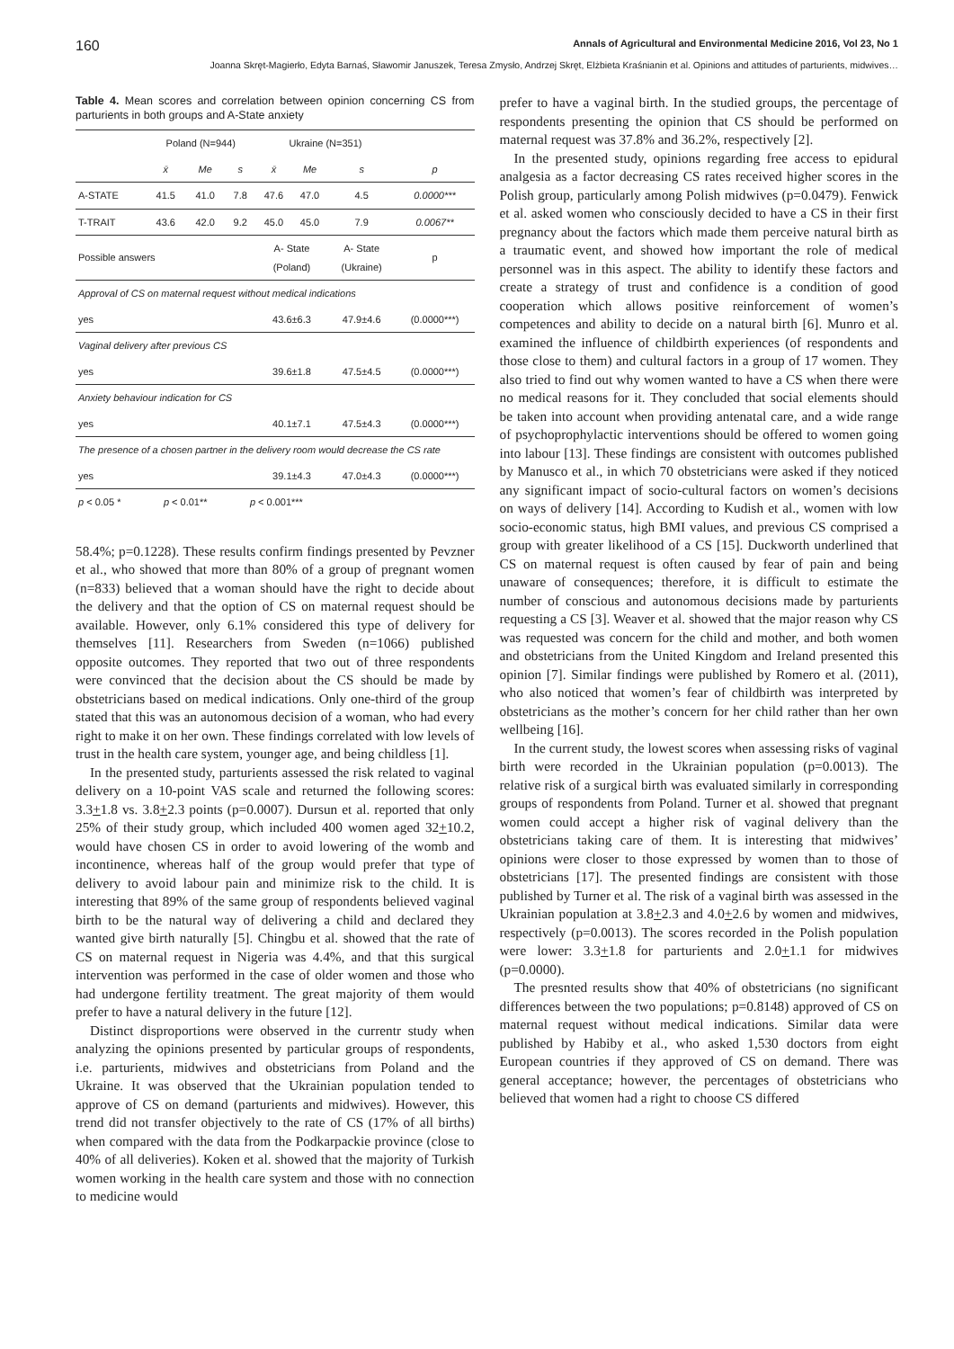160 Annals of Agricultural and Environmental Medicine 2016, Vol 23, No 1
Joanna Skręt-Magierło, Edyta Barnaś, Sławomir Januszek, Teresa Zmysło, Andrzej Skręt, Elżbieta Kraśnianin et al. Opinions and attitudes of parturients, midwives…
Table 4. Mean scores and correlation between opinion concerning CS from parturients in both groups and A-State anxiety
| | Poland (N=944) | | | Ukraine (N=351) | | | |
| --- | --- | --- | --- | --- | --- | --- | --- |
| | x̄ | Me | s | x̄ | Me | s | p |
| A-STATE | 41.5 | 41.0 | 7.8 | 47.6 | 47.0 | 4.5 | 0.0000*** |
| T-TRAIT | 43.6 | 42.0 | 9.2 | 45.0 | 45.0 | 7.9 | 0.0067** |
| Possible answers | | | | A- State (Poland) | | A- State (Ukraine) | p |
| Approval of CS on maternal request without medical indications | | | | | | | |
| yes | | | | 43.6±6.3 | | 47.9±4.6 | (0.0000***) |
| Vaginal delivery after previous CS | | | | | | | |
| yes | | | | 39.6±1.8 | | 47.5±4.5 | (0.0000***) |
| Anxiety behaviour indication for CS | | | | | | | |
| yes | | | | 40.1±7.1 | | 47.5±4.3 | (0.0000***) |
| The presence of a chosen partner in the delivery room would decrease the CS rate | | | | | | | |
| yes | | | | 39.1±4.3 | | 47.0±4.3 | (0.0000***) |
| p < 0.05 * | p < 0.01** | | p < 0.001*** | | | | |
58.4%; p=0.1228). These results confirm findings presented by Pevzner et al., who showed that more than 80% of a group of pregnant women (n=833) believed that a woman should have the right to decide about the delivery and that the option of CS on maternal request should be available. However, only 6.1% considered this type of delivery for themselves [11]. Researchers from Sweden (n=1066) published opposite outcomes. They reported that two out of three respondents were convinced that the decision about the CS should be made by obstetricians based on medical indications. Only one-third of the group stated that this was an autonomous decision of a woman, who had every right to make it on her own. These findings correlated with low levels of trust in the health care system, younger age, and being childless [1].
In the presented study, parturients assessed the risk related to vaginal delivery on a 10-point VAS scale and returned the following scores: 3.3+1.8 vs. 3.8+2.3 points (p=0.0007). Dursun et al. reported that only 25% of their study group, which included 400 women aged 32+10.2, would have chosen CS in order to avoid lowering of the womb and incontinence, whereas half of the group would prefer that type of delivery to avoid labour pain and minimize risk to the child. It is interesting that 89% of the same group of respondents believed vaginal birth to be the natural way of delivering a child and declared they wanted give birth naturally [5]. Chingbu et al. showed that the rate of CS on maternal request in Nigeria was 4.4%, and that this surgical intervention was performed in the case of older women and those who had undergone fertility treatment. The great majority of them would prefer to have a natural delivery in the future [12].
Distinct disproportions were observed in the currentr study when analyzing the opinions presented by particular groups of respondents, i.e. parturients, midwives and obstetricians from Poland and the Ukraine. It was observed that the Ukrainian population tended to approve of CS on demand (parturients and midwives). However, this trend did not transfer objectively to the rate of CS (17% of all births) when compared with the data from the Podkarpackie province (close to 40% of all deliveries). Koken et al. showed that the majority of Turkish women working in the health care system and those with no connection to medicine would
prefer to have a vaginal birth. In the studied groups, the percentage of respondents presenting the opinion that CS should be performed on maternal request was 37.8% and 36.2%, respectively [2].
In the presented study, opinions regarding free access to epidural analgesia as a factor decreasing CS rates received higher scores in the Polish group, particularly among Polish midwives (p=0.0479). Fenwick et al. asked women who consciously decided to have a CS in their first pregnancy about the factors which made them perceive natural birth as a traumatic event, and showed how important the role of medical personnel was in this aspect. The ability to identify these factors and create a strategy of trust and confidence is a condition of good cooperation which allows positive reinforcement of women’s competences and ability to decide on a natural birth [6]. Munro et al. examined the influence of childbirth experiences (of respondents and those close to them) and cultural factors in a group of 17 women. They also tried to find out why women wanted to have a CS when there were no medical reasons for it. They concluded that social elements should be taken into account when providing antenatal care, and a wide range of psychoprophylactic interventions should be offered to women going into labour [13]. These findings are consistent with outcomes published by Manusco et al., in which 70 obstetricians were asked if they noticed any significant impact of socio-cultural factors on women’s decisions on ways of delivery [14]. According to Kudish et al., women with low socio-economic status, high BMI values, and previous CS comprised a group with greater likelihood of a CS [15]. Duckworth underlined that CS on maternal request is often caused by fear of pain and being unaware of consequences; therefore, it is difficult to estimate the number of conscious and autonomous decisions made by parturients requesting a CS [3]. Weaver et al. showed that the major reason why CS was requested was concern for the child and mother, and both women and obstetricians from the United Kingdom and Ireland presented this opinion [7]. Similar findings were published by Romero et al. (2011), who also noticed that women’s fear of childbirth was interpreted by obstetricians as the mother’s concern for her child rather than her own wellbeing [16].
In the current study, the lowest scores when assessing risks of vaginal birth were recorded in the Ukrainian population (p=0.0013). The relative risk of a surgical birth was evaluated similarly in corresponding groups of respondents from Poland. Turner et al. showed that pregnant women could accept a higher risk of vaginal delivery than the obstetricians taking care of them. It is interesting that midwives’ opinions were closer to those expressed by women than to those of obstetricians [17]. The presented findings are consistent with those published by Turner et al. The risk of a vaginal birth was assessed in the Ukrainian population at 3.8+2.3 and 4.0+2.6 by women and midwives, respectively (p=0.0013). The scores recorded in the Polish population were lower: 3.3+1.8 for parturients and 2.0+1.1 for midwives (p=0.0000).
The presnted results show that 40% of obstetricians (no significant differences between the two populations; p=0.8148) approved of CS on maternal request without medical indications. Similar data were published by Habiby et al., who asked 1,530 doctors from eight European countries if they approved of CS on demand. There was general acceptance; however, the percentages of obstetricians who believed that women had a right to choose CS differed